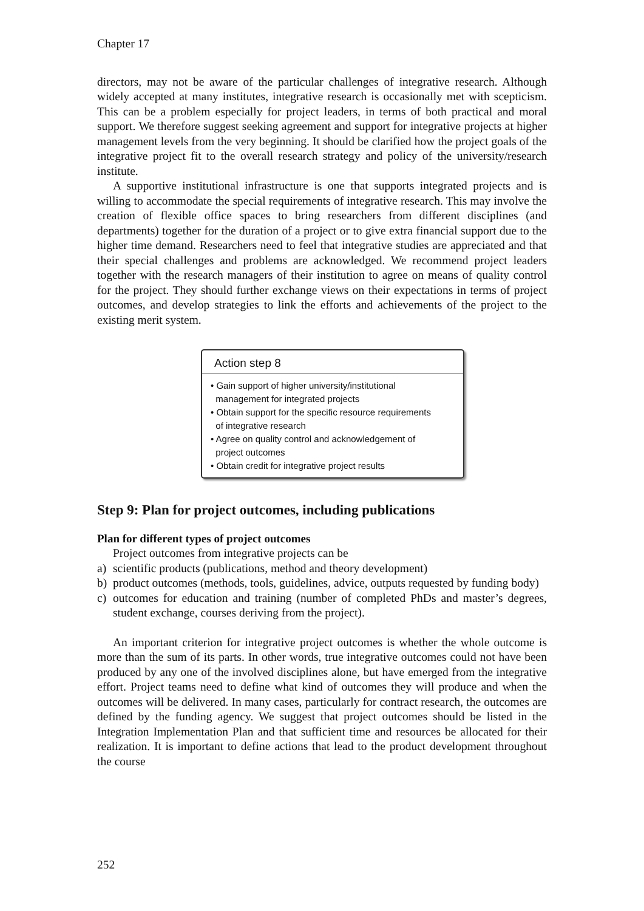Chapter 17
directors, may not be aware of the particular challenges of integrative research. Although widely accepted at many institutes, integrative research is occasionally met with scepticism. This can be a problem especially for project leaders, in terms of both practical and moral support. We therefore suggest seeking agreement and support for integrative projects at higher management levels from the very beginning. It should be clarified how the project goals of the integrative project fit to the overall research strategy and policy of the university/research institute.
A supportive institutional infrastructure is one that supports integrated projects and is willing to accommodate the special requirements of integrative research. This may involve the creation of flexible office spaces to bring researchers from different disciplines (and departments) together for the duration of a project or to give extra financial support due to the higher time demand. Researchers need to feel that integrative studies are appreciated and that their special challenges and problems are acknowledged. We recommend project leaders together with the research managers of their institution to agree on means of quality control for the project. They should further exchange views on their expectations in terms of project outcomes, and develop strategies to link the efforts and achievements of the project to the existing merit system.
Action step 8
• Gain support of higher university/institutional
management for integrated projects
• Obtain support for the specific resource requirements
of integrative research
• Agree on quality control and acknowledgement of
project outcomes
• Obtain credit for integrative project results
Step 9: Plan for project outcomes, including publications
Plan for different types of project outcomes
Project outcomes from integrative projects can be
a) scientific products (publications, method and theory development)
b) product outcomes (methods, tools, guidelines, advice, outputs requested by funding body)
c) outcomes for education and training (number of completed PhDs and master’s degrees, student exchange, courses deriving from the project).
An important criterion for integrative project outcomes is whether the whole outcome is more than the sum of its parts. In other words, true integrative outcomes could not have been produced by any one of the involved disciplines alone, but have emerged from the integrative effort. Project teams need to define what kind of outcomes they will produce and when the outcomes will be delivered. In many cases, particularly for contract research, the outcomes are defined by the funding agency. We suggest that project outcomes should be listed in the Integration Implementation Plan and that sufficient time and resources be allocated for their realization. It is important to define actions that lead to the product development throughout the course
252